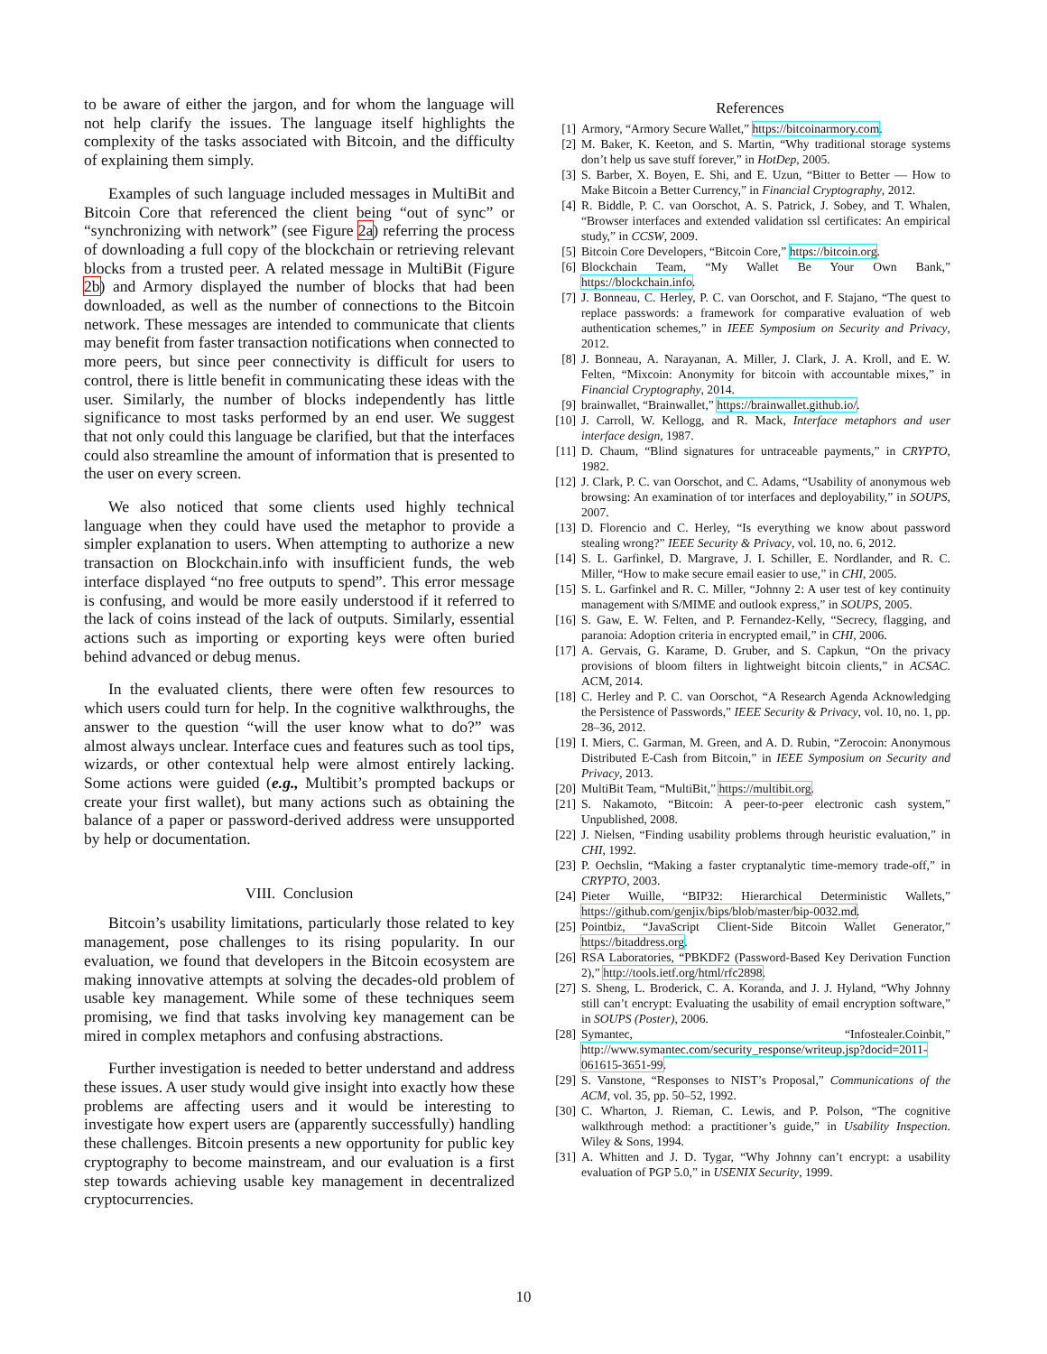to be aware of either the jargon, and for whom the language will not help clarify the issues. The language itself highlights the complexity of the tasks associated with Bitcoin, and the difficulty of explaining them simply.
Examples of such language included messages in MultiBit and Bitcoin Core that referenced the client being “out of sync” or “synchronizing with network” (see Figure 2a) referring the process of downloading a full copy of the blockchain or retrieving relevant blocks from a trusted peer. A related message in MultiBit (Figure 2b) and Armory displayed the number of blocks that had been downloaded, as well as the number of connections to the Bitcoin network. These messages are intended to communicate that clients may benefit from faster transaction notifications when connected to more peers, but since peer connectivity is difficult for users to control, there is little benefit in communicating these ideas with the user. Similarly, the number of blocks independently has little significance to most tasks performed by an end user. We suggest that not only could this language be clarified, but that the interfaces could also streamline the amount of information that is presented to the user on every screen.
We also noticed that some clients used highly technical language when they could have used the metaphor to provide a simpler explanation to users. When attempting to authorize a new transaction on Blockchain.info with insufficient funds, the web interface displayed “no free outputs to spend”. This error message is confusing, and would be more easily understood if it referred to the lack of coins instead of the lack of outputs. Similarly, essential actions such as importing or exporting keys were often buried behind advanced or debug menus.
In the evaluated clients, there were often few resources to which users could turn for help. In the cognitive walkthroughs, the answer to the question “will the user know what to do?” was almost always unclear. Interface cues and features such as tool tips, wizards, or other contextual help were almost entirely lacking. Some actions were guided (e.g., Multibit’s prompted backups or create your first wallet), but many actions such as obtaining the balance of a paper or password-derived address were unsupported by help or documentation.
VIII. Conclusion
Bitcoin’s usability limitations, particularly those related to key management, pose challenges to its rising popularity. In our evaluation, we found that developers in the Bitcoin ecosystem are making innovative attempts at solving the decades-old problem of usable key management. While some of these techniques seem promising, we find that tasks involving key management can be mired in complex metaphors and confusing abstractions.
Further investigation is needed to better understand and address these issues. A user study would give insight into exactly how these problems are affecting users and it would be interesting to investigate how expert users are (apparently successfully) handling these challenges. Bitcoin presents a new opportunity for public key cryptography to become mainstream, and our evaluation is a first step towards achieving usable key management in decentralized cryptocurrencies.
References
[1] Armory, “Armory Secure Wallet,” https://bitcoinarmory.com.
[2] M. Baker, K. Keeton, and S. Martin, “Why traditional storage systems don’t help us save stuff forever,” in HotDep, 2005.
[3] S. Barber, X. Boyen, E. Shi, and E. Uzun, “Bitter to Better — How to Make Bitcoin a Better Currency,” in Financial Cryptography, 2012.
[4] R. Biddle, P. C. van Oorschot, A. S. Patrick, J. Sobey, and T. Whalen, “Browser interfaces and extended validation ssl certificates: An empirical study,” in CCSW, 2009.
[5] Bitcoin Core Developers, “Bitcoin Core,” https://bitcoin.org.
[6] Blockchain Team, “My Wallet Be Your Own Bank,” https://blockchain.info.
[7] J. Bonneau, C. Herley, P. C. van Oorschot, and F. Stajano, “The quest to replace passwords: a framework for comparative evaluation of web authentication schemes,” in IEEE Symposium on Security and Privacy, 2012.
[8] J. Bonneau, A. Narayanan, A. Miller, J. Clark, J. A. Kroll, and E. W. Felten, “Mixcoin: Anonymity for bitcoin with accountable mixes,” in Financial Cryptography, 2014.
[9] brainwallet, “Brainwallet,” https://brainwallet.github.io/.
[10] J. Carroll, W. Kellogg, and R. Mack, Interface metaphors and user interface design, 1987.
[11] D. Chaum, “Blind signatures for untraceable payments,” in CRYPTO, 1982.
[12] J. Clark, P. C. van Oorschot, and C. Adams, “Usability of anonymous web browsing: An examination of tor interfaces and deployability,” in SOUPS, 2007.
[13] D. Florencio and C. Herley, “Is everything we know about password stealing wrong?” IEEE Security & Privacy, vol. 10, no. 6, 2012.
[14] S. L. Garfinkel, D. Margrave, J. I. Schiller, E. Nordlander, and R. C. Miller, “How to make secure email easier to use,” in CHI, 2005.
[15] S. L. Garfinkel and R. C. Miller, “Johnny 2: A user test of key continuity management with S/MIME and outlook express,” in SOUPS, 2005.
[16] S. Gaw, E. W. Felten, and P. Fernandez-Kelly, “Secrecy, flagging, and paranoia: Adoption criteria in encrypted email,” in CHI, 2006.
[17] A. Gervais, G. Karame, D. Gruber, and S. Capkun, “On the privacy provisions of bloom filters in lightweight bitcoin clients,” in ACSAC. ACM, 2014.
[18] C. Herley and P. C. van Oorschot, “A Research Agenda Acknowledging the Persistence of Passwords,” IEEE Security & Privacy, vol. 10, no. 1, pp. 28–36, 2012.
[19] I. Miers, C. Garman, M. Green, and A. D. Rubin, “Zerocoin: Anonymous Distributed E-Cash from Bitcoin,” in IEEE Symposium on Security and Privacy, 2013.
[20] MultiBit Team, “MultiBit,” https://multibit.org.
[21] S. Nakamoto, “Bitcoin: A peer-to-peer electronic cash system,” Unpublished, 2008.
[22] J. Nielsen, “Finding usability problems through heuristic evaluation,” in CHI, 1992.
[23] P. Oechslin, “Making a faster cryptanalytic time-memory trade-off,” in CRYPTO, 2003.
[24] Pieter Wuille, “BIP32: Hierarchical Deterministic Wallets,” https://github.com/genjix/bips/blob/master/bip-0032.md.
[25] Pointbiz, “JavaScript Client-Side Bitcoin Wallet Generator,” https://bitaddress.org.
[26] RSA Laboratories, “PBKDF2 (Password-Based Key Derivation Function 2),” http://tools.ietf.org/html/rfc2898.
[27] S. Sheng, L. Broderick, C. A. Koranda, and J. J. Hyland, “Why Johnny still can’t encrypt: Evaluating the usability of email encryption software,” in SOUPS (Poster), 2006.
[28] Symantec, “Infostealer.Coinbit,” http://www.symantec.com/security_response/writeup.jsp?docid=2011-061615-3651-99.
[29] S. Vanstone, “Responses to NIST’s Proposal,” Communications of the ACM, vol. 35, pp. 50–52, 1992.
[30] C. Wharton, J. Rieman, C. Lewis, and P. Polson, “The cognitive walkthrough method: a practitioner’s guide,” in Usability Inspection. Wiley & Sons, 1994.
[31] A. Whitten and J. D. Tygar, “Why Johnny can’t encrypt: a usability evaluation of PGP 5.0,” in USENIX Security, 1999.
10